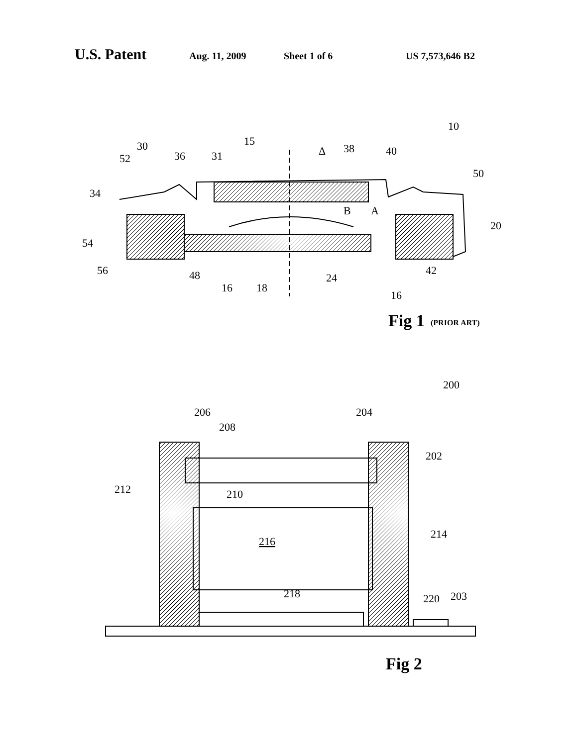U.S. Patent Aug. 11, 2009 Sheet 1 of 6 US 7,573,646 B2
10
15
30
52
36
31
Δ
38
40
50
34
B
A
20
54
56
48
16
18
24
42
16
Fig 1
(PRIOR ART)
200
206
204
208
202
212
210
216
214
218
220
203
Fig 2